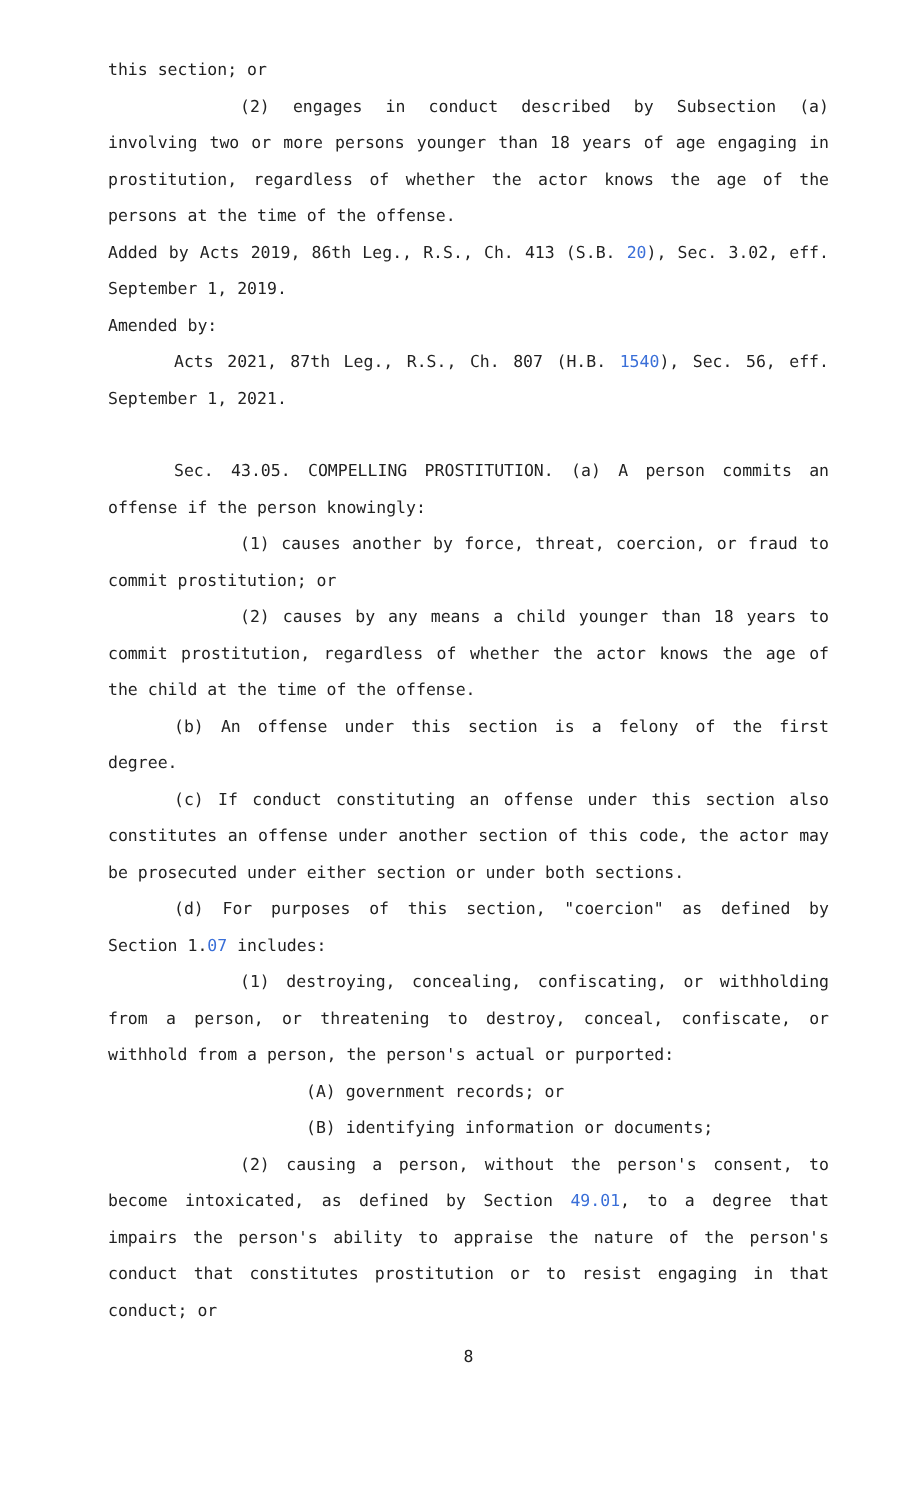this section; or
(2) engages in conduct described by Subsection (a) involving two or more persons younger than 18 years of age engaging in prostitution, regardless of whether the actor knows the age of the persons at the time of the offense.
Added by Acts 2019, 86th Leg., R.S., Ch. 413 (S.B. 20), Sec. 3.02, eff. September 1, 2019.
Amended by:
Acts 2021, 87th Leg., R.S., Ch. 807 (H.B. 1540), Sec. 56, eff. September 1, 2021.
Sec. 43.05. COMPELLING PROSTITUTION. (a) A person commits an offense if the person knowingly:
(1) causes another by force, threat, coercion, or fraud to commit prostitution; or
(2) causes by any means a child younger than 18 years to commit prostitution, regardless of whether the actor knows the age of the child at the time of the offense.
(b) An offense under this section is a felony of the first degree.
(c) If conduct constituting an offense under this section also constitutes an offense under another section of this code, the actor may be prosecuted under either section or under both sections.
(d) For purposes of this section, "coercion" as defined by Section 1.07 includes:
(1) destroying, concealing, confiscating, or withholding from a person, or threatening to destroy, conceal, confiscate, or withhold from a person, the person's actual or purported:
(A) government records; or
(B) identifying information or documents;
(2) causing a person, without the person's consent, to become intoxicated, as defined by Section 49.01, to a degree that impairs the person's ability to appraise the nature of the person's conduct that constitutes prostitution or to resist engaging in that conduct; or
8